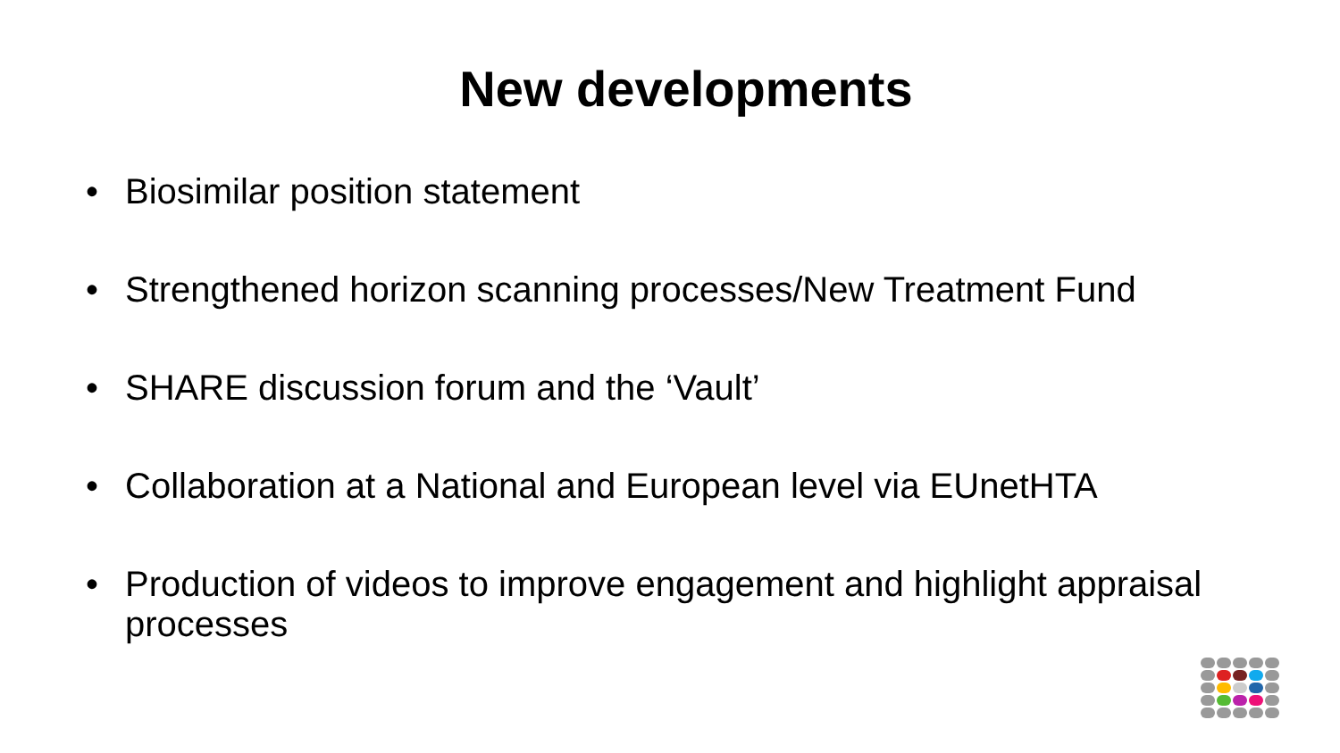New developments
• Biosimilar position statement
• Strengthened horizon scanning processes/New Treatment Fund
• SHARE discussion forum and the ‘Vault’
• Collaboration at a National and European level via EUnetHTA
• Production of videos to improve engagement and highlight appraisal processes